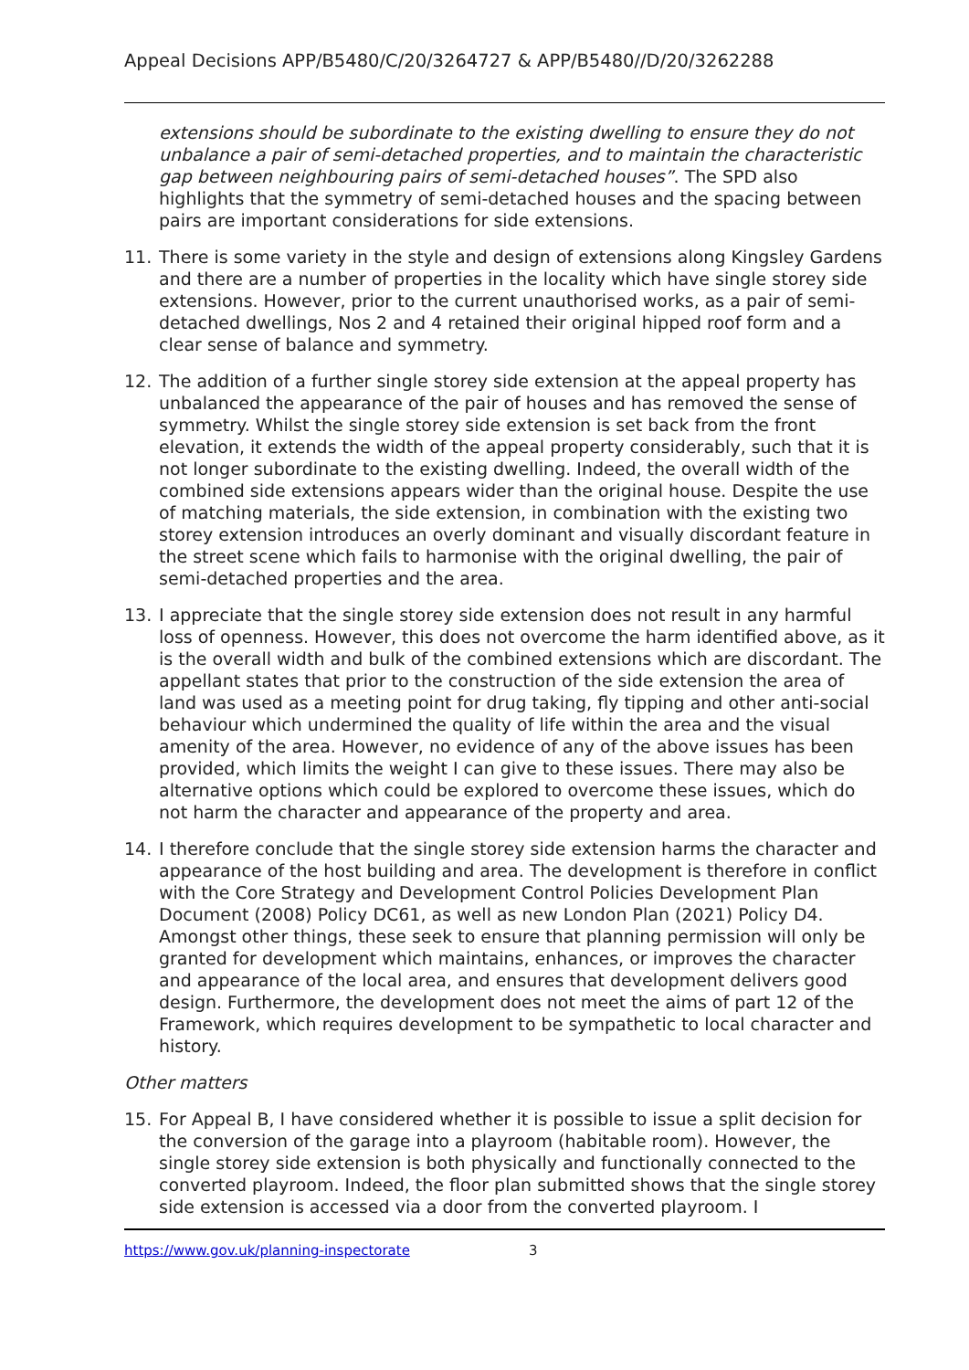Appeal Decisions APP/B5480/C/20/3264727 & APP/B5480//D/20/3262288
extensions should be subordinate to the existing dwelling to ensure they do not unbalance a pair of semi-detached properties, and to maintain the characteristic gap between neighbouring pairs of semi-detached houses”. The SPD also highlights that the symmetry of semi-detached houses and the spacing between pairs are important considerations for side extensions.
11. There is some variety in the style and design of extensions along Kingsley Gardens and there are a number of properties in the locality which have single storey side extensions. However, prior to the current unauthorised works, as a pair of semi-detached dwellings, Nos 2 and 4 retained their original hipped roof form and a clear sense of balance and symmetry.
12. The addition of a further single storey side extension at the appeal property has unbalanced the appearance of the pair of houses and has removed the sense of symmetry. Whilst the single storey side extension is set back from the front elevation, it extends the width of the appeal property considerably, such that it is not longer subordinate to the existing dwelling. Indeed, the overall width of the combined side extensions appears wider than the original house. Despite the use of matching materials, the side extension, in combination with the existing two storey extension introduces an overly dominant and visually discordant feature in the street scene which fails to harmonise with the original dwelling, the pair of semi-detached properties and the area.
13. I appreciate that the single storey side extension does not result in any harmful loss of openness. However, this does not overcome the harm identified above, as it is the overall width and bulk of the combined extensions which are discordant. The appellant states that prior to the construction of the side extension the area of land was used as a meeting point for drug taking, fly tipping and other anti-social behaviour which undermined the quality of life within the area and the visual amenity of the area. However, no evidence of any of the above issues has been provided, which limits the weight I can give to these issues. There may also be alternative options which could be explored to overcome these issues, which do not harm the character and appearance of the property and area.
14. I therefore conclude that the single storey side extension harms the character and appearance of the host building and area. The development is therefore in conflict with the Core Strategy and Development Control Policies Development Plan Document (2008) Policy DC61, as well as new London Plan (2021) Policy D4. Amongst other things, these seek to ensure that planning permission will only be granted for development which maintains, enhances, or improves the character and appearance of the local area, and ensures that development delivers good design. Furthermore, the development does not meet the aims of part 12 of the Framework, which requires development to be sympathetic to local character and history.
Other matters
15. For Appeal B, I have considered whether it is possible to issue a split decision for the conversion of the garage into a playroom (habitable room). However, the single storey side extension is both physically and functionally connected to the converted playroom. Indeed, the floor plan submitted shows that the single storey side extension is accessed via a door from the converted playroom. I
https://www.gov.uk/planning-inspectorate 3